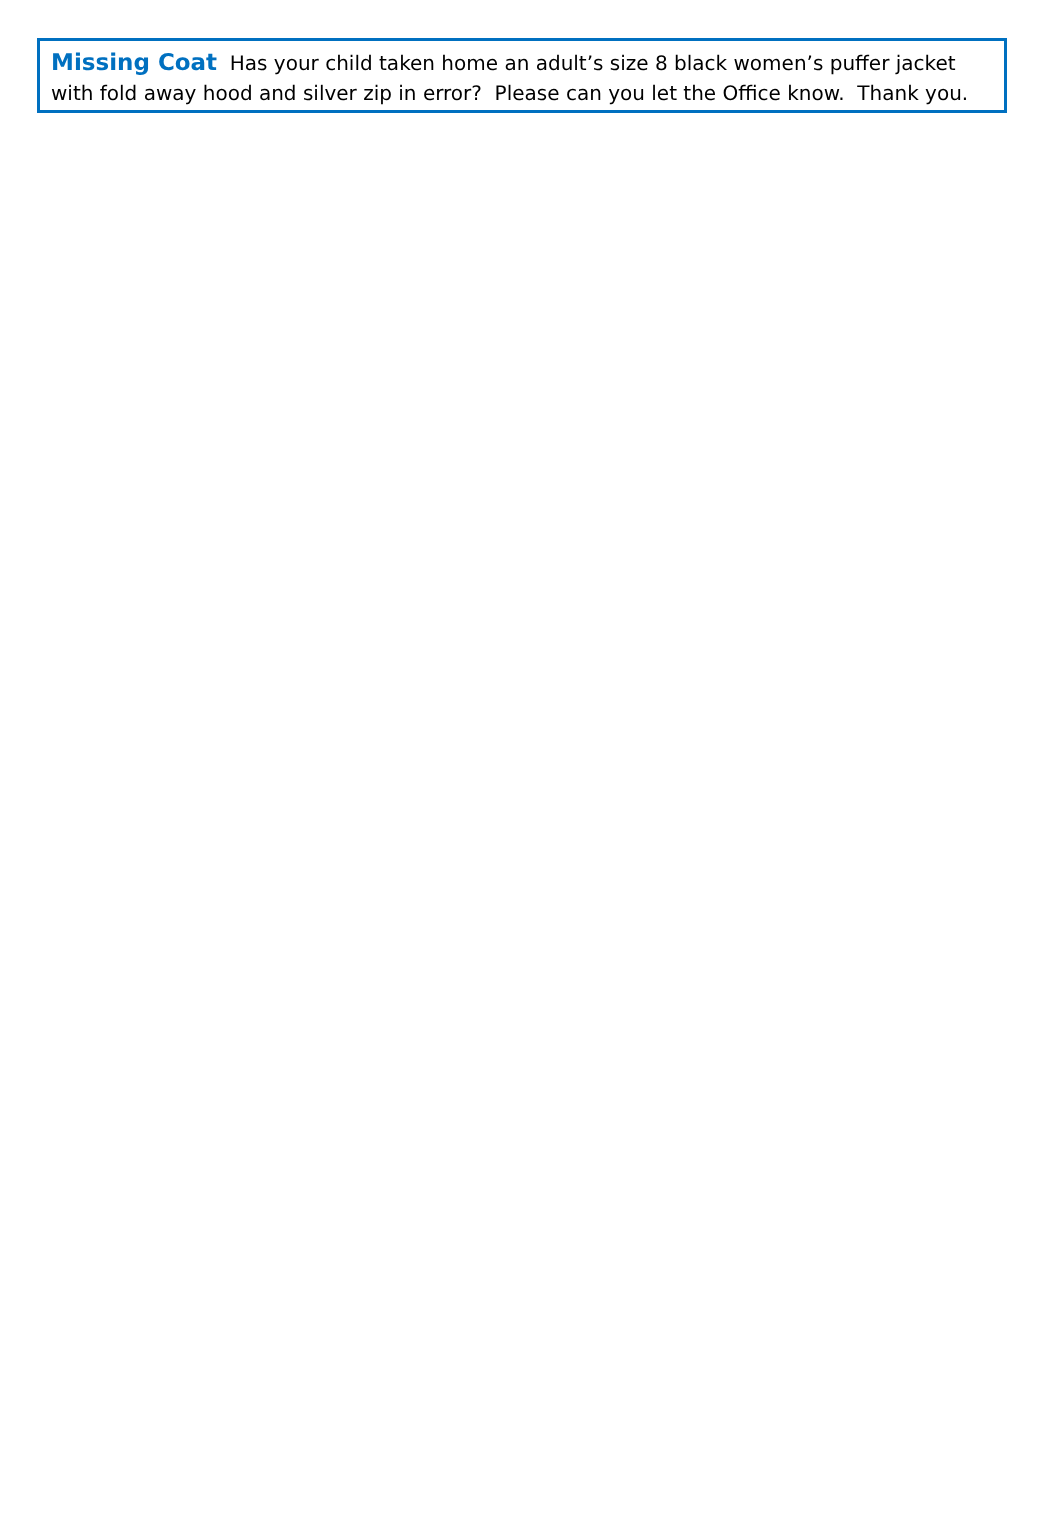Missing Coat Has your child taken home an adult’s size 8 black women’s puffer jacket with fold away hood and silver zip in error? Please can you let the Office know. Thank you.